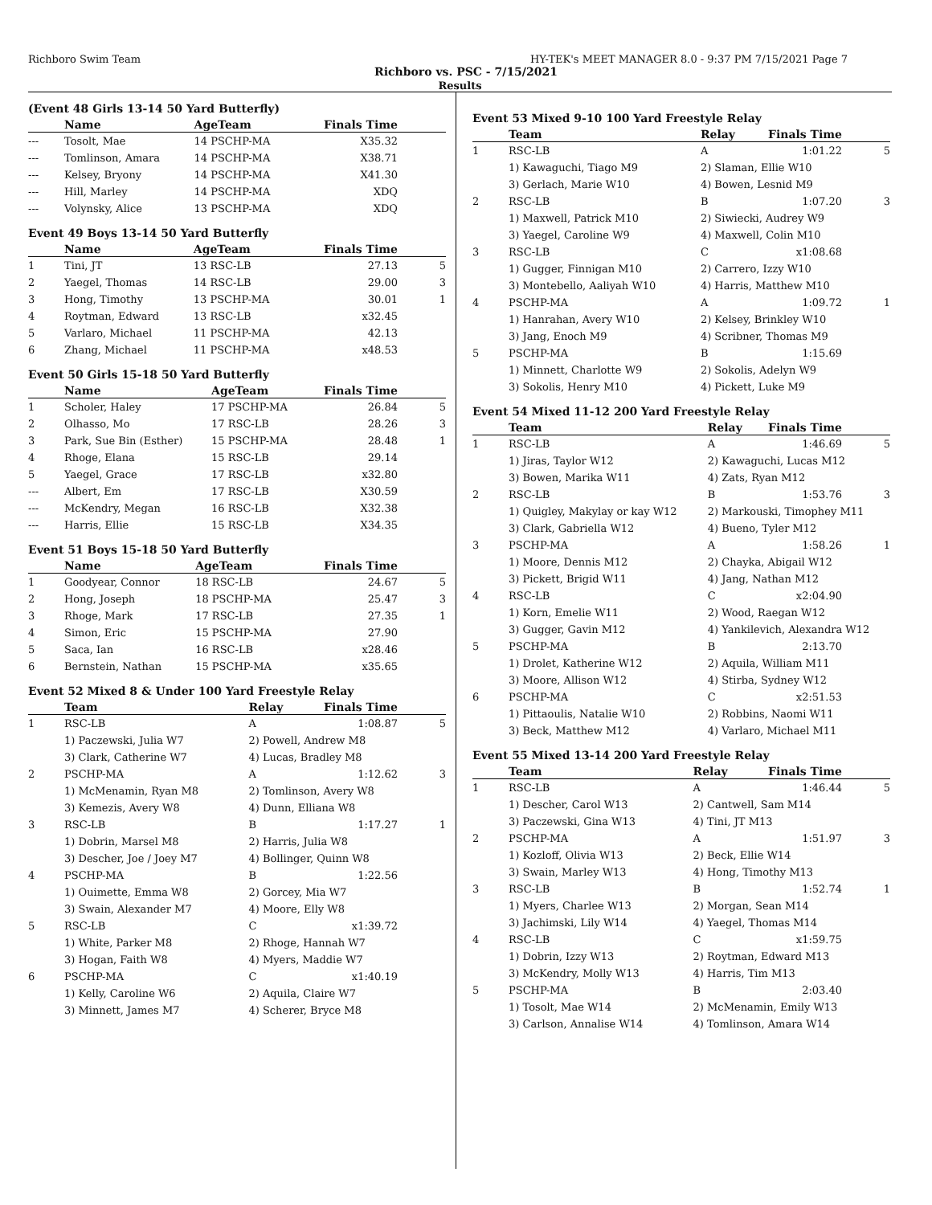Richboro Swim Team HY-TEK's MEET MANAGER 8.0 - 9:37 PM 7/15/2021 Page 7
Richboro vs. PSC - 7/15/2021
Results
(Event 48 Girls 13-14 50 Yard Butterfly)
| | Name | AgeTeam | Finals Time | |
| --- | --- | --- | --- | --- |
| --- | Tosolt, Mae | 14 PSCHP-MA | X35.32 | |
| --- | Tomlinson, Amara | 14 PSCHP-MA | X38.71 | |
| --- | Kelsey, Bryony | 14 PSCHP-MA | X41.30 | |
| --- | Hill, Marley | 14 PSCHP-MA | XDQ | |
| --- | Volynsky, Alice | 13 PSCHP-MA | XDQ | |
Event 49 Boys 13-14 50 Yard Butterfly
| | Name | AgeTeam | Finals Time | |
| --- | --- | --- | --- | --- |
| 1 | Tini, JT | 13 RSC-LB | 27.13 | 5 |
| 2 | Yaegel, Thomas | 14 RSC-LB | 29.00 | 3 |
| 3 | Hong, Timothy | 13 PSCHP-MA | 30.01 | 1 |
| 4 | Roytman, Edward | 13 RSC-LB | x32.45 | |
| 5 | Varlaro, Michael | 11 PSCHP-MA | 42.13 | |
| 6 | Zhang, Michael | 11 PSCHP-MA | x48.53 | |
Event 50 Girls 15-18 50 Yard Butterfly
| | Name | AgeTeam | Finals Time | |
| --- | --- | --- | --- | --- |
| 1 | Scholer, Haley | 17 PSCHP-MA | 26.84 | 5 |
| 2 | Olhasso, Mo | 17 RSC-LB | 28.26 | 3 |
| 3 | Park, Sue Bin (Esther) | 15 PSCHP-MA | 28.48 | 1 |
| 4 | Rhoge, Elana | 15 RSC-LB | 29.14 | |
| 5 | Yaegel, Grace | 17 RSC-LB | x32.80 | |
| --- | Albert, Em | 17 RSC-LB | X30.59 | |
| --- | McKendry, Megan | 16 RSC-LB | X32.38 | |
| --- | Harris, Ellie | 15 RSC-LB | X34.35 | |
Event 51 Boys 15-18 50 Yard Butterfly
| | Name | AgeTeam | Finals Time | |
| --- | --- | --- | --- | --- |
| 1 | Goodyear, Connor | 18 RSC-LB | 24.67 | 5 |
| 2 | Hong, Joseph | 18 PSCHP-MA | 25.47 | 3 |
| 3 | Rhoge, Mark | 17 RSC-LB | 27.35 | 1 |
| 4 | Simon, Eric | 15 PSCHP-MA | 27.90 | |
| 5 | Saca, Ian | 16 RSC-LB | x28.46 | |
| 6 | Bernstein, Nathan | 15 PSCHP-MA | x35.65 | |
Event 52 Mixed 8 & Under 100 Yard Freestyle Relay
| | Team | Relay | Finals Time | |
| --- | --- | --- | --- | --- |
| 1 | RSC-LB | A | 1:08.87 | 5 |
| | 1) Paczewski, Julia W7 | 2) Powell, Andrew M8 | | |
| | 3) Clark, Catherine W7 | 4) Lucas, Bradley M8 | | |
| 2 | PSCHP-MA | A | 1:12.62 | 3 |
| | 1) McMenamin, Ryan M8 | 2) Tomlinson, Avery W8 | | |
| | 3) Kemezis, Avery W8 | 4) Dunn, Elliana W8 | | |
| 3 | RSC-LB | B | 1:17.27 | 1 |
| | 1) Dobrin, Marsel M8 | 2) Harris, Julia W8 | | |
| | 3) Descher, Joe / Joey M7 | 4) Bollinger, Quinn W8 | | |
| 4 | PSCHP-MA | B | 1:22.56 | |
| | 1) Ouimette, Emma W8 | 2) Gorcey, Mia W7 | | |
| | 3) Swain, Alexander M7 | 4) Moore, Elly W8 | | |
| 5 | RSC-LB | C | x1:39.72 | |
| | 1) White, Parker M8 | 2) Rhoge, Hannah W7 | | |
| | 3) Hogan, Faith W8 | 4) Myers, Maddie W7 | | |
| 6 | PSCHP-MA | C | x1:40.19 | |
| | 1) Kelly, Caroline W6 | 2) Aquila, Claire W7 | | |
| | 3) Minnett, James M7 | 4) Scherer, Bryce M8 | | |
Event 53 Mixed 9-10 100 Yard Freestyle Relay
| | Team | Relay | Finals Time | |
| --- | --- | --- | --- | --- |
| 1 | RSC-LB | A | 1:01.22 | 5 |
| | 1) Kawaguchi, Tiago M9 | 2) Slaman, Ellie W10 | | |
| | 3) Gerlach, Marie W10 | 4) Bowen, Lesnid M9 | | |
| 2 | RSC-LB | B | 1:07.20 | 3 |
| | 1) Maxwell, Patrick M10 | 2) Siwiecki, Audrey W9 | | |
| | 3) Yaegel, Caroline W9 | 4) Maxwell, Colin M10 | | |
| 3 | RSC-LB | C | x1:08.68 | |
| | 1) Gugger, Finnigan M10 | 2) Carrero, Izzy W10 | | |
| | 3) Montebello, Aaliyah W10 | 4) Harris, Matthew M10 | | |
| 4 | PSCHP-MA | A | 1:09.72 | 1 |
| | 1) Hanrahan, Avery W10 | 2) Kelsey, Brinkley W10 | | |
| | 3) Jang, Enoch M9 | 4) Scribner, Thomas M9 | | |
| 5 | PSCHP-MA | B | 1:15.69 | |
| | 1) Minnett, Charlotte W9 | 2) Sokolis, Adelyn W9 | | |
| | 3) Sokolis, Henry M10 | 4) Pickett, Luke M9 | | |
Event 54 Mixed 11-12 200 Yard Freestyle Relay
| | Team | Relay | Finals Time | |
| --- | --- | --- | --- | --- |
| 1 | RSC-LB | A | 1:46.69 | 5 |
| | 1) Jiras, Taylor W12 | 2) Kawaguchi, Lucas M12 | | |
| | 3) Bowen, Marika W11 | 4) Zats, Ryan M12 | | |
| 2 | RSC-LB | B | 1:53.76 | 3 |
| | 1) Quigley, Makylay or kay W12 | 2) Markouski, Timophey M11 | | |
| | 3) Clark, Gabriella W12 | 4) Bueno, Tyler M12 | | |
| 3 | PSCHP-MA | A | 1:58.26 | 1 |
| | 1) Moore, Dennis M12 | 2) Chayka, Abigail W12 | | |
| | 3) Pickett, Brigid W11 | 4) Jang, Nathan M12 | | |
| 4 | RSC-LB | C | x2:04.90 | |
| | 1) Korn, Emelie W11 | 2) Wood, Raegan W12 | | |
| | 3) Gugger, Gavin M12 | 4) Yankilevich, Alexandra W12 | | |
| 5 | PSCHP-MA | B | 2:13.70 | |
| | 1) Drolet, Katherine W12 | 2) Aquila, William M11 | | |
| | 3) Moore, Allison W12 | 4) Stirba, Sydney W12 | | |
| 6 | PSCHP-MA | C | x2:51.53 | |
| | 1) Pittaoulis, Natalie W10 | 2) Robbins, Naomi W11 | | |
| | 3) Beck, Matthew M12 | 4) Varlaro, Michael M11 | | |
Event 55 Mixed 13-14 200 Yard Freestyle Relay
| | Team | Relay | Finals Time | |
| --- | --- | --- | --- | --- |
| 1 | RSC-LB | A | 1:46.44 | 5 |
| | 1) Descher, Carol W13 | 2) Cantwell, Sam M14 | | |
| | 3) Paczewski, Gina W13 | 4) Tini, JT M13 | | |
| 2 | PSCHP-MA | A | 1:51.97 | 3 |
| | 1) Kozloff, Olivia W13 | 2) Beck, Ellie W14 | | |
| | 3) Swain, Marley W13 | 4) Hong, Timothy M13 | | |
| 3 | RSC-LB | B | 1:52.74 | 1 |
| | 1) Myers, Charlee W13 | 2) Morgan, Sean M14 | | |
| | 3) Jachimski, Lily W14 | 4) Yaegel, Thomas M14 | | |
| 4 | RSC-LB | C | x1:59.75 | |
| | 1) Dobrin, Izzy W13 | 2) Roytman, Edward M13 | | |
| | 3) McKendry, Molly W13 | 4) Harris, Tim M13 | | |
| 5 | PSCHP-MA | B | 2:03.40 | |
| | 1) Tosolt, Mae W14 | 2) McMenamin, Emily W13 | | |
| | 3) Carlson, Annalise W14 | 4) Tomlinson, Amara W14 | | |